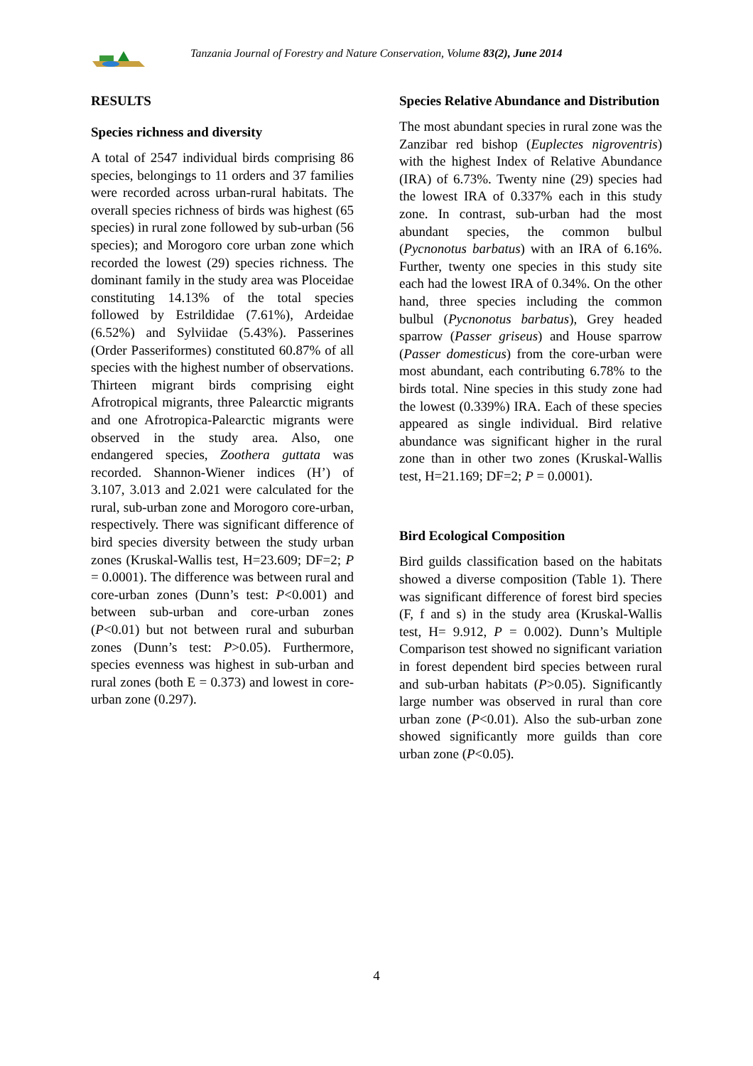Tanzania Journal of Forestry and Nature Conservation, Volume 83(2), June 2014
RESULTS
Species richness and diversity
A total of 2547 individual birds comprising 86 species, belongings to 11 orders and 37 families were recorded across urban-rural habitats. The overall species richness of birds was highest (65 species) in rural zone followed by sub-urban (56 species); and Morogoro core urban zone which recorded the lowest (29) species richness. The dominant family in the study area was Ploceidae constituting 14.13% of the total species followed by Estrildidae (7.61%), Ardeidae (6.52%) and Sylviidae (5.43%). Passerines (Order Passeriformes) constituted 60.87% of all species with the highest number of observations. Thirteen migrant birds comprising eight Afrotropical migrants, three Palearctic migrants and one Afrotropica-Palearctic migrants were observed in the study area. Also, one endangered species, Zoothera guttata was recorded. Shannon-Wiener indices (H’) of 3.107, 3.013 and 2.021 were calculated for the rural, sub-urban zone and Morogoro core-urban, respectively. There was significant difference of bird species diversity between the study urban zones (Kruskal-Wallis test, H=23.609; DF=2; P = 0.0001). The difference was between rural and core-urban zones (Dunn’s test: P<0.001) and between sub-urban and core-urban zones (P<0.01) but not between rural and suburban zones (Dunn’s test: P>0.05). Furthermore, species evenness was highest in sub-urban and rural zones (both E = 0.373) and lowest in core-urban zone (0.297).
Species Relative Abundance and Distribution
The most abundant species in rural zone was the Zanzibar red bishop (Euplectes nigroventris) with the highest Index of Relative Abundance (IRA) of 6.73%. Twenty nine (29) species had the lowest IRA of 0.337% each in this study zone. In contrast, sub-urban had the most abundant species, the common bulbul (Pycnonotus barbatus) with an IRA of 6.16%. Further, twenty one species in this study site each had the lowest IRA of 0.34%. On the other hand, three species including the common bulbul (Pycnonotus barbatus), Grey headed sparrow (Passer griseus) and House sparrow (Passer domesticus) from the core-urban were most abundant, each contributing 6.78% to the birds total. Nine species in this study zone had the lowest (0.339%) IRA. Each of these species appeared as single individual. Bird relative abundance was significant higher in the rural zone than in other two zones (Kruskal-Wallis test, H=21.169; DF=2; P = 0.0001).
Bird Ecological Composition
Bird guilds classification based on the habitats showed a diverse composition (Table 1). There was significant difference of forest bird species (F, f and s) in the study area (Kruskal-Wallis test, H= 9.912, P = 0.002). Dunn’s Multiple Comparison test showed no significant variation in forest dependent bird species between rural and sub-urban habitats (P>0.05). Significantly large number was observed in rural than core urban zone (P<0.01). Also the sub-urban zone showed significantly more guilds than core urban zone (P<0.05).
4